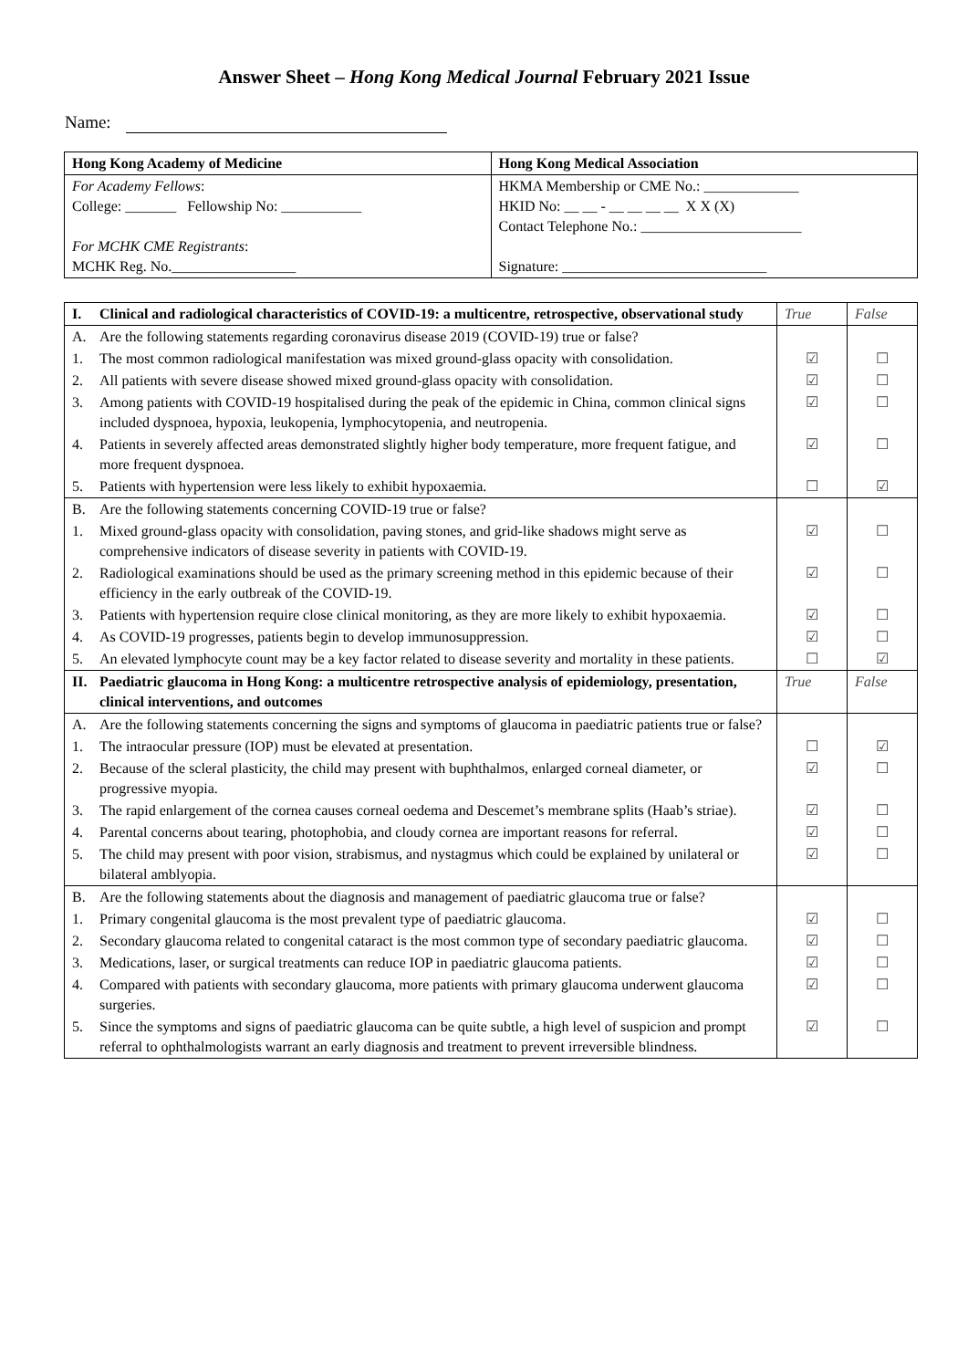Answer Sheet – Hong Kong Medical Journal February 2021 Issue
Name:
| Hong Kong Academy of Medicine | Hong Kong Medical Association |
| For Academy Fellows : College: _______ Fellowship No: ___________ For MCHK CME Registrants : MCHK Reg. No._________________ | HKMA Membership or CME No.: _____________ HKID No: __ __ - __ __ __ __ X X (X) Contact Telephone No.: ______________________ Signature: ____________________________ |
| I. | Clinical and radiological characteristics of COVID-19: a multicentre, retrospective, observational study | True | False |
| --- | --- | --- | --- |
| A. | Are the following statements regarding coronavirus disease 2019 (COVID-19) true or false? | | |
| 1. | The most common radiological manifestation was mixed ground-glass opacity with consolidation. | ☑ | ☐ |
| 2. | All patients with severe disease showed mixed ground-glass opacity with consolidation. | ☑ | ☐ |
| 3. | Among patients with COVID-19 hospitalised during the peak of the epidemic in China, common clinical signs included dyspnoea, hypoxia, leukopenia, lymphocytopenia, and neutropenia. | ☑ | ☐ |
| 4. | Patients in severely affected areas demonstrated slightly higher body temperature, more frequent fatigue, and more frequent dyspnoea. | ☑ | ☐ |
| 5. | Patients with hypertension were less likely to exhibit hypoxaemia. | ☐ | ☑ |
| B. | Are the following statements concerning COVID-19 true or false? | | |
| 1. | Mixed ground-glass opacity with consolidation, paving stones, and grid-like shadows might serve as comprehensive indicators of disease severity in patients with COVID-19. | ☑ | ☐ |
| 2. | Radiological examinations should be used as the primary screening method in this epidemic because of their efficiency in the early outbreak of the COVID-19. | ☑ | ☐ |
| 3. | Patients with hypertension require close clinical monitoring, as they are more likely to exhibit hypoxaemia. | ☑ | ☐ |
| 4. | As COVID-19 progresses, patients begin to develop immunosuppression. | ☑ | ☐ |
| 5. | An elevated lymphocyte count may be a key factor related to disease severity and mortality in these patients. | ☐ | ☑ |
| II. | Paediatric glaucoma in Hong Kong: a multicentre retrospective analysis of epidemiology, presentation, clinical interventions, and outcomes | True | False |
| A. | Are the following statements concerning the signs and symptoms of glaucoma in paediatric patients true or false? | | |
| 1. | The intraocular pressure (IOP) must be elevated at presentation. | ☐ | ☑ |
| 2. | Because of the scleral plasticity, the child may present with buphthalmos, enlarged corneal diameter, or progressive myopia. | ☑ | ☐ |
| 3. | The rapid enlargement of the cornea causes corneal oedema and Descemet’s membrane splits (Haab’s striae). | ☑ | ☐ |
| 4. | Parental concerns about tearing, photophobia, and cloudy cornea are important reasons for referral. | ☑ | ☐ |
| 5. | The child may present with poor vision, strabismus, and nystagmus which could be explained by unilateral or bilateral amblyopia. | ☑ | ☐ |
| B. | Are the following statements about the diagnosis and management of paediatric glaucoma true or false? | | |
| 1. | Primary congenital glaucoma is the most prevalent type of paediatric glaucoma. | ☑ | ☐ |
| 2. | Secondary glaucoma related to congenital cataract is the most common type of secondary paediatric glaucoma. | ☑ | ☐ |
| 3. | Medications, laser, or surgical treatments can reduce IOP in paediatric glaucoma patients. | ☑ | ☐ |
| 4. | Compared with patients with secondary glaucoma, more patients with primary glaucoma underwent glaucoma surgeries. | ☑ | ☐ |
| 5. | Since the symptoms and signs of paediatric glaucoma can be quite subtle, a high level of suspicion and prompt referral to ophthalmologists warrant an early diagnosis and treatment to prevent irreversible blindness. | ☑ | ☐ |